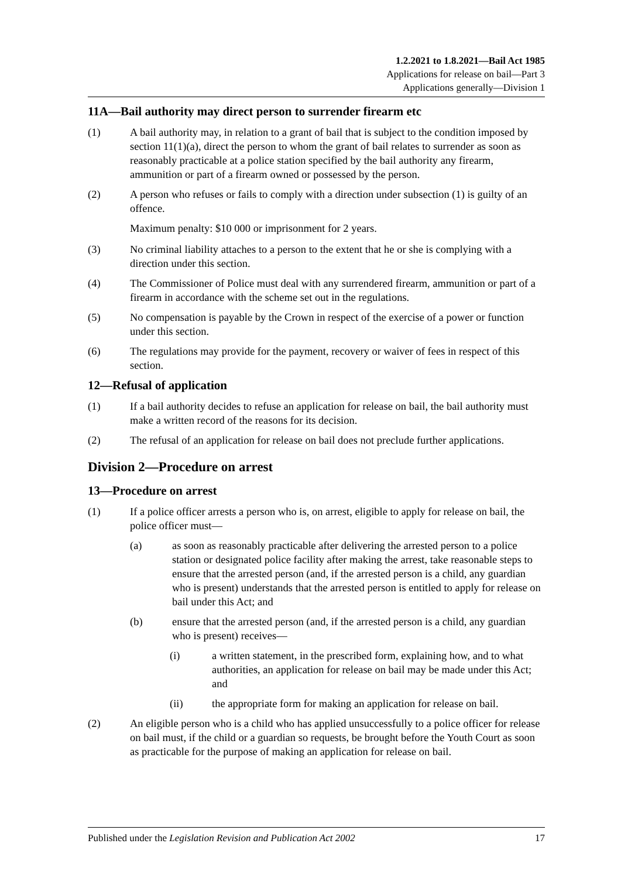1.2.2021 to 1.8.2021—Bail Act 1985
Applications for release on bail—Part 3
Applications generally—Division 1
11A—Bail authority may direct person to surrender firearm etc
(1) A bail authority may, in relation to a grant of bail that is subject to the condition imposed by section 11(1)(a), direct the person to whom the grant of bail relates to surrender as soon as reasonably practicable at a police station specified by the bail authority any firearm, ammunition or part of a firearm owned or possessed by the person.
(2) A person who refuses or fails to comply with a direction under subsection (1) is guilty of an offence.
Maximum penalty: $10 000 or imprisonment for 2 years.
(3) No criminal liability attaches to a person to the extent that he or she is complying with a direction under this section.
(4) The Commissioner of Police must deal with any surrendered firearm, ammunition or part of a firearm in accordance with the scheme set out in the regulations.
(5) No compensation is payable by the Crown in respect of the exercise of a power or function under this section.
(6) The regulations may provide for the payment, recovery or waiver of fees in respect of this section.
12—Refusal of application
(1) If a bail authority decides to refuse an application for release on bail, the bail authority must make a written record of the reasons for its decision.
(2) The refusal of an application for release on bail does not preclude further applications.
Division 2—Procedure on arrest
13—Procedure on arrest
(1) If a police officer arrests a person who is, on arrest, eligible to apply for release on bail, the police officer must—
(a) as soon as reasonably practicable after delivering the arrested person to a police station or designated police facility after making the arrest, take reasonable steps to ensure that the arrested person (and, if the arrested person is a child, any guardian who is present) understands that the arrested person is entitled to apply for release on bail under this Act; and
(b) ensure that the arrested person (and, if the arrested person is a child, any guardian who is present) receives—
(i) a written statement, in the prescribed form, explaining how, and to what authorities, an application for release on bail may be made under this Act; and
(ii) the appropriate form for making an application for release on bail.
(2) An eligible person who is a child who has applied unsuccessfully to a police officer for release on bail must, if the child or a guardian so requests, be brought before the Youth Court as soon as practicable for the purpose of making an application for release on bail.
Published under the Legislation Revision and Publication Act 2002 17